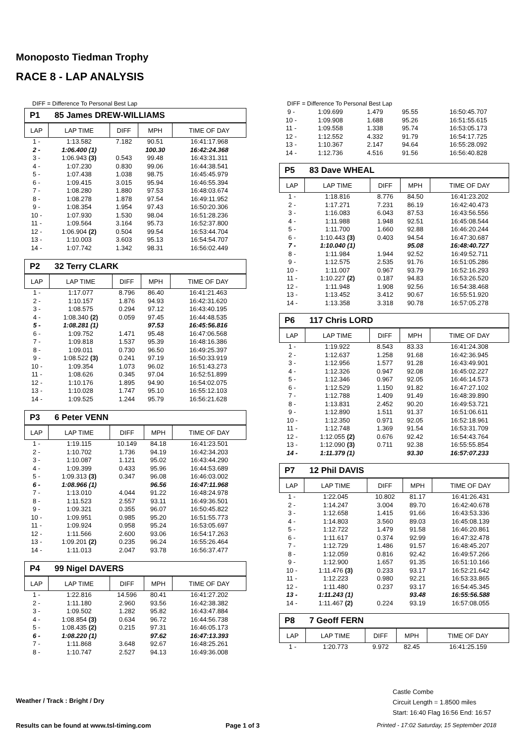Monoposto Tiedman Trophy
RACE 8 - LAP ANALYSIS
DIFF = Difference To Personal Best Lap
P1 85 James DREW-WILLIAMS
| LAP | LAP TIME | DIFF | MPH | TIME OF DAY |
| --- | --- | --- | --- | --- |
| 1 - | 1:13.582 | 7.182 | 90.51 | 16:41:17.968 |
| 2 - | 1:06.400 (1) | | 100.30 | 16:42:24.368 |
| 3 - | 1:06.943 (3) | 0.543 | 99.48 | 16:43:31.311 |
| 4 - | 1:07.230 | 0.830 | 99.06 | 16:44:38.541 |
| 5 - | 1:07.438 | 1.038 | 98.75 | 16:45:45.979 |
| 6 - | 1:09.415 | 3.015 | 95.94 | 16:46:55.394 |
| 7 - | 1:08.280 | 1.880 | 97.53 | 16:48:03.674 |
| 8 - | 1:08.278 | 1.878 | 97.54 | 16:49:11.952 |
| 9 - | 1:08.354 | 1.954 | 97.43 | 16:50:20.306 |
| 10 - | 1:07.930 | 1.530 | 98.04 | 16:51:28.236 |
| 11 - | 1:09.564 | 3.164 | 95.73 | 16:52:37.800 |
| 12 - | 1:06.904 (2) | 0.504 | 99.54 | 16:53:44.704 |
| 13 - | 1:10.003 | 3.603 | 95.13 | 16:54:54.707 |
| 14 - | 1:07.742 | 1.342 | 98.31 | 16:56:02.449 |
P2 32 Terry CLARK
| LAP | LAP TIME | DIFF | MPH | TIME OF DAY |
| --- | --- | --- | --- | --- |
| 1 - | 1:17.077 | 8.796 | 86.40 | 16:41:21.463 |
| 2 - | 1:10.157 | 1.876 | 94.93 | 16:42:31.620 |
| 3 - | 1:08.575 | 0.294 | 97.12 | 16:43:40.195 |
| 4 - | 1:08.340 (2) | 0.059 | 97.45 | 16:44:48.535 |
| 5 - | 1:08.281 (1) | | 97.53 | 16:45:56.816 |
| 6 - | 1:09.752 | 1.471 | 95.48 | 16:47:06.568 |
| 7 - | 1:09.818 | 1.537 | 95.39 | 16:48:16.386 |
| 8 - | 1:09.011 | 0.730 | 96.50 | 16:49:25.397 |
| 9 - | 1:08.522 (3) | 0.241 | 97.19 | 16:50:33.919 |
| 10 - | 1:09.354 | 1.073 | 96.02 | 16:51:43.273 |
| 11 - | 1:08.626 | 0.345 | 97.04 | 16:52:51.899 |
| 12 - | 1:10.176 | 1.895 | 94.90 | 16:54:02.075 |
| 13 - | 1:10.028 | 1.747 | 95.10 | 16:55:12.103 |
| 14 - | 1:09.525 | 1.244 | 95.79 | 16:56:21.628 |
P3 6 Peter VENN
| LAP | LAP TIME | DIFF | MPH | TIME OF DAY |
| --- | --- | --- | --- | --- |
| 1 - | 1:19.115 | 10.149 | 84.18 | 16:41:23.501 |
| 2 - | 1:10.702 | 1.736 | 94.19 | 16:42:34.203 |
| 3 - | 1:10.087 | 1.121 | 95.02 | 16:43:44.290 |
| 4 - | 1:09.399 | 0.433 | 95.96 | 16:44:53.689 |
| 5 - | 1:09.313 (3) | 0.347 | 96.08 | 16:46:03.002 |
| 6 - | 1:08.966 (1) | | 96.56 | 16:47:11.968 |
| 7 - | 1:13.010 | 4.044 | 91.22 | 16:48:24.978 |
| 8 - | 1:11.523 | 2.557 | 93.11 | 16:49:36.501 |
| 9 - | 1:09.321 | 0.355 | 96.07 | 16:50:45.822 |
| 10 - | 1:09.951 | 0.985 | 95.20 | 16:51:55.773 |
| 11 - | 1:09.924 | 0.958 | 95.24 | 16:53:05.697 |
| 12 - | 1:11.566 | 2.600 | 93.06 | 16:54:17.263 |
| 13 - | 1:09.201 (2) | 0.235 | 96.24 | 16:55:26.464 |
| 14 - | 1:11.013 | 2.047 | 93.78 | 16:56:37.477 |
P4 99 Nigel DAVERS
| LAP | LAP TIME | DIFF | MPH | TIME OF DAY |
| --- | --- | --- | --- | --- |
| 1 - | 1:22.816 | 14.596 | 80.41 | 16:41:27.202 |
| 2 - | 1:11.180 | 2.960 | 93.56 | 16:42:38.382 |
| 3 - | 1:09.502 | 1.282 | 95.82 | 16:43:47.884 |
| 4 - | 1:08.854 (3) | 0.634 | 96.72 | 16:44:56.738 |
| 5 - | 1:08.435 (2) | 0.215 | 97.31 | 16:46:05.173 |
| 6 - | 1:08.220 (1) | | 97.62 | 16:47:13.393 |
| 7 - | 1:11.868 | 3.648 | 92.67 | 16:48:25.261 |
| 8 - | 1:10.747 | 2.527 | 94.13 | 16:49:36.008 |
DIFF = Difference To Personal Best Lap
| 9 - | 1:09.699 | 1.479 | 95.55 | 16:50:45.707 |
| 10 - | 1:09.908 | 1.688 | 95.26 | 16:51:55.615 |
| 11 - | 1:09.558 | 1.338 | 95.74 | 16:53:05.173 |
| 12 - | 1:12.552 | 4.332 | 91.79 | 16:54:17.725 |
| 13 - | 1:10.367 | 2.147 | 94.64 | 16:55:28.092 |
| 14 - | 1:12.736 | 4.516 | 91.56 | 16:56:40.828 |
P5 83 Dave WHEAL
| LAP | LAP TIME | DIFF | MPH | TIME OF DAY |
| --- | --- | --- | --- | --- |
| 1 - | 1:18.816 | 8.776 | 84.50 | 16:41:23.202 |
| 2 - | 1:17.271 | 7.231 | 86.19 | 16:42:40.473 |
| 3 - | 1:16.083 | 6.043 | 87.53 | 16:43:56.556 |
| 4 - | 1:11.988 | 1.948 | 92.51 | 16:45:08.544 |
| 5 - | 1:11.700 | 1.660 | 92.88 | 16:46:20.244 |
| 6 - | 1:10.443 (3) | 0.403 | 94.54 | 16:47:30.687 |
| 7 - | 1:10.040 (1) | | 95.08 | 16:48:40.727 |
| 8 - | 1:11.984 | 1.944 | 92.52 | 16:49:52.711 |
| 9 - | 1:12.575 | 2.535 | 91.76 | 16:51:05.286 |
| 10 - | 1:11.007 | 0.967 | 93.79 | 16:52:16.293 |
| 11 - | 1:10.227 (2) | 0.187 | 94.83 | 16:53:26.520 |
| 12 - | 1:11.948 | 1.908 | 92.56 | 16:54:38.468 |
| 13 - | 1:13.452 | 3.412 | 90.67 | 16:55:51.920 |
| 14 - | 1:13.358 | 3.318 | 90.78 | 16:57:05.278 |
P6 117 Chris LORD
| LAP | LAP TIME | DIFF | MPH | TIME OF DAY |
| --- | --- | --- | --- | --- |
| 1 - | 1:19.922 | 8.543 | 83.33 | 16:41:24.308 |
| 2 - | 1:12.637 | 1.258 | 91.68 | 16:42:36.945 |
| 3 - | 1:12.956 | 1.577 | 91.28 | 16:43:49.901 |
| 4 - | 1:12.326 | 0.947 | 92.08 | 16:45:02.227 |
| 5 - | 1:12.346 | 0.967 | 92.05 | 16:46:14.573 |
| 6 - | 1:12.529 | 1.150 | 91.82 | 16:47:27.102 |
| 7 - | 1:12.788 | 1.409 | 91.49 | 16:48:39.890 |
| 8 - | 1:13.831 | 2.452 | 90.20 | 16:49:53.721 |
| 9 - | 1:12.890 | 1.511 | 91.37 | 16:51:06.611 |
| 10 - | 1:12.350 | 0.971 | 92.05 | 16:52:18.961 |
| 11 - | 1:12.748 | 1.369 | 91.54 | 16:53:31.709 |
| 12 - | 1:12.055 (2) | 0.676 | 92.42 | 16:54:43.764 |
| 13 - | 1:12.090 (3) | 0.711 | 92.38 | 16:55:55.854 |
| 14 - | 1:11.379 (1) | | 93.30 | 16:57:07.233 |
P7 12 Phil DAVIS
| LAP | LAP TIME | DIFF | MPH | TIME OF DAY |
| --- | --- | --- | --- | --- |
| 1 - | 1:22.045 | 10.802 | 81.17 | 16:41:26.431 |
| 2 - | 1:14.247 | 3.004 | 89.70 | 16:42:40.678 |
| 3 - | 1:12.658 | 1.415 | 91.66 | 16:43:53.336 |
| 4 - | 1:14.803 | 3.560 | 89.03 | 16:45:08.139 |
| 5 - | 1:12.722 | 1.479 | 91.58 | 16:46:20.861 |
| 6 - | 1:11.617 | 0.374 | 92.99 | 16:47:32.478 |
| 7 - | 1:12.729 | 1.486 | 91.57 | 16:48:45.207 |
| 8 - | 1:12.059 | 0.816 | 92.42 | 16:49:57.266 |
| 9 - | 1:12.900 | 1.657 | 91.35 | 16:51:10.166 |
| 10 - | 1:11.476 (3) | 0.233 | 93.17 | 16:52:21.642 |
| 11 - | 1:12.223 | 0.980 | 92.21 | 16:53:33.865 |
| 12 - | 1:11.480 | 0.237 | 93.17 | 16:54:45.345 |
| 13 - | 1:11.243 (1) | | 93.48 | 16:55:56.588 |
| 14 - | 1:11.467 (2) | 0.224 | 93.19 | 16:57:08.055 |
P8 7 Geoff FERN
| LAP | LAP TIME | DIFF | MPH | TIME OF DAY |
| --- | --- | --- | --- | --- |
| 1 - | 1:20.773 | 9.972 | 82.45 | 16:41:25.159 |
Castle Combe
Circuit Length = 1.8500 miles
Start: 16:40 Flag 16:56 End: 16:57
Weather / Track : Bright / Dry
Results can be found at www.tsl-timing.com
Page 1 of 3
Printed - 17:02 Saturday, 15 September 2018